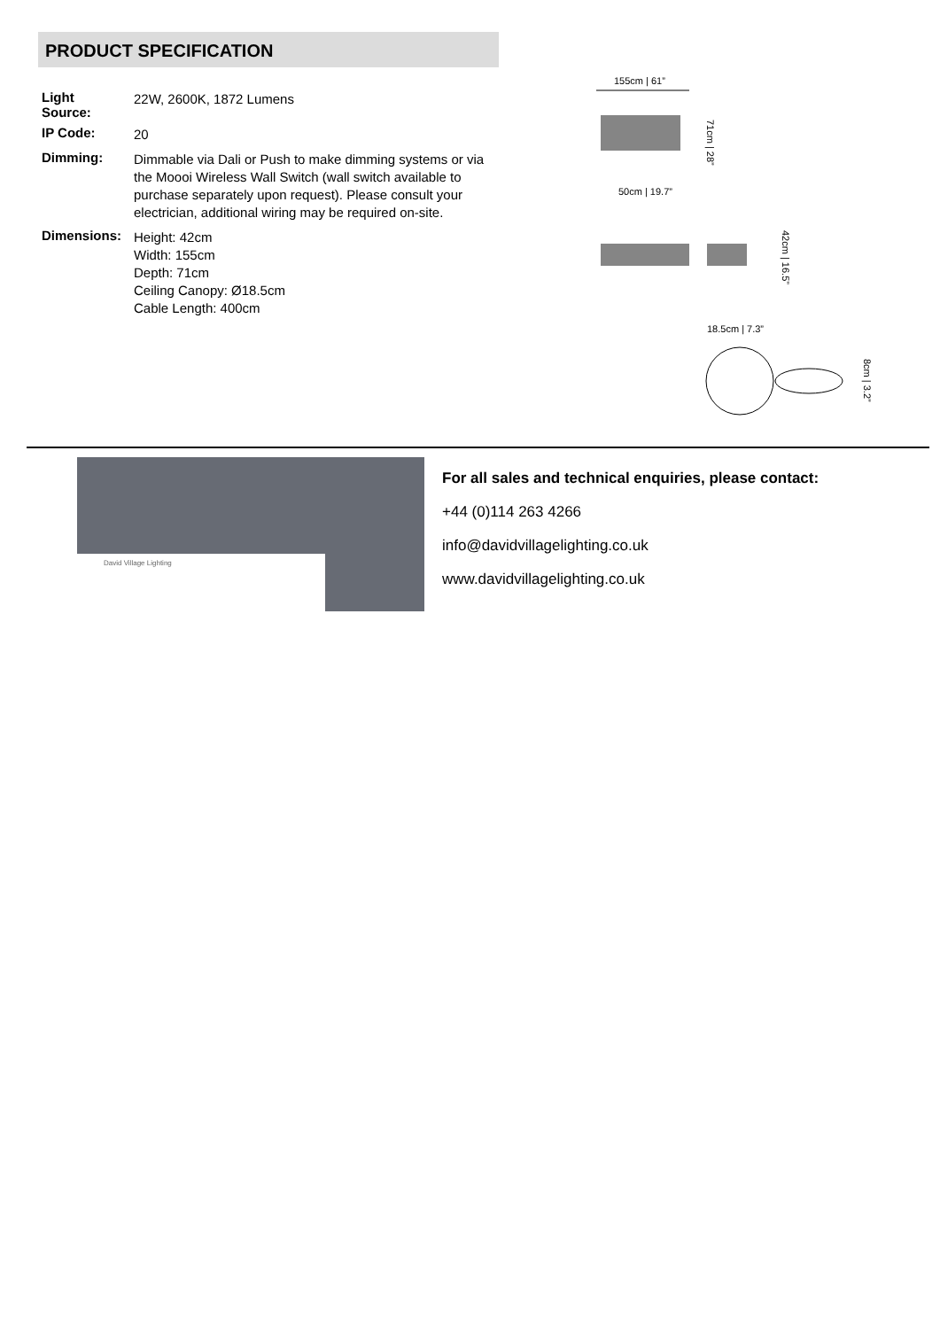PRODUCT SPECIFICATION
| Light Source: | 22W, 2600K, 1872 Lumens |
| IP Code: | 20 |
| Dimming: | Dimmable via Dali or Push to make dimming systems or via the Moooi Wireless Wall Switch (wall switch available to purchase separately upon request). Please consult your electrician, additional wiring may be required on-site. |
| Dimensions: | Height: 42cm Width: 155cm Depth: 71cm Ceiling Canopy: Ø18.5cm Cable Length: 400cm |
155cm | 61”
71cm | 28”
50cm | 19.7”
42cm | 16.5”
18.5cm | 7.3”
8cm | 3.2”
David Village Lighting
For all sales and technical enquiries, please contact:
+44 (0)114 263 4266
info@davidvillagelighting.co.uk
www.davidvillagelighting.co.uk